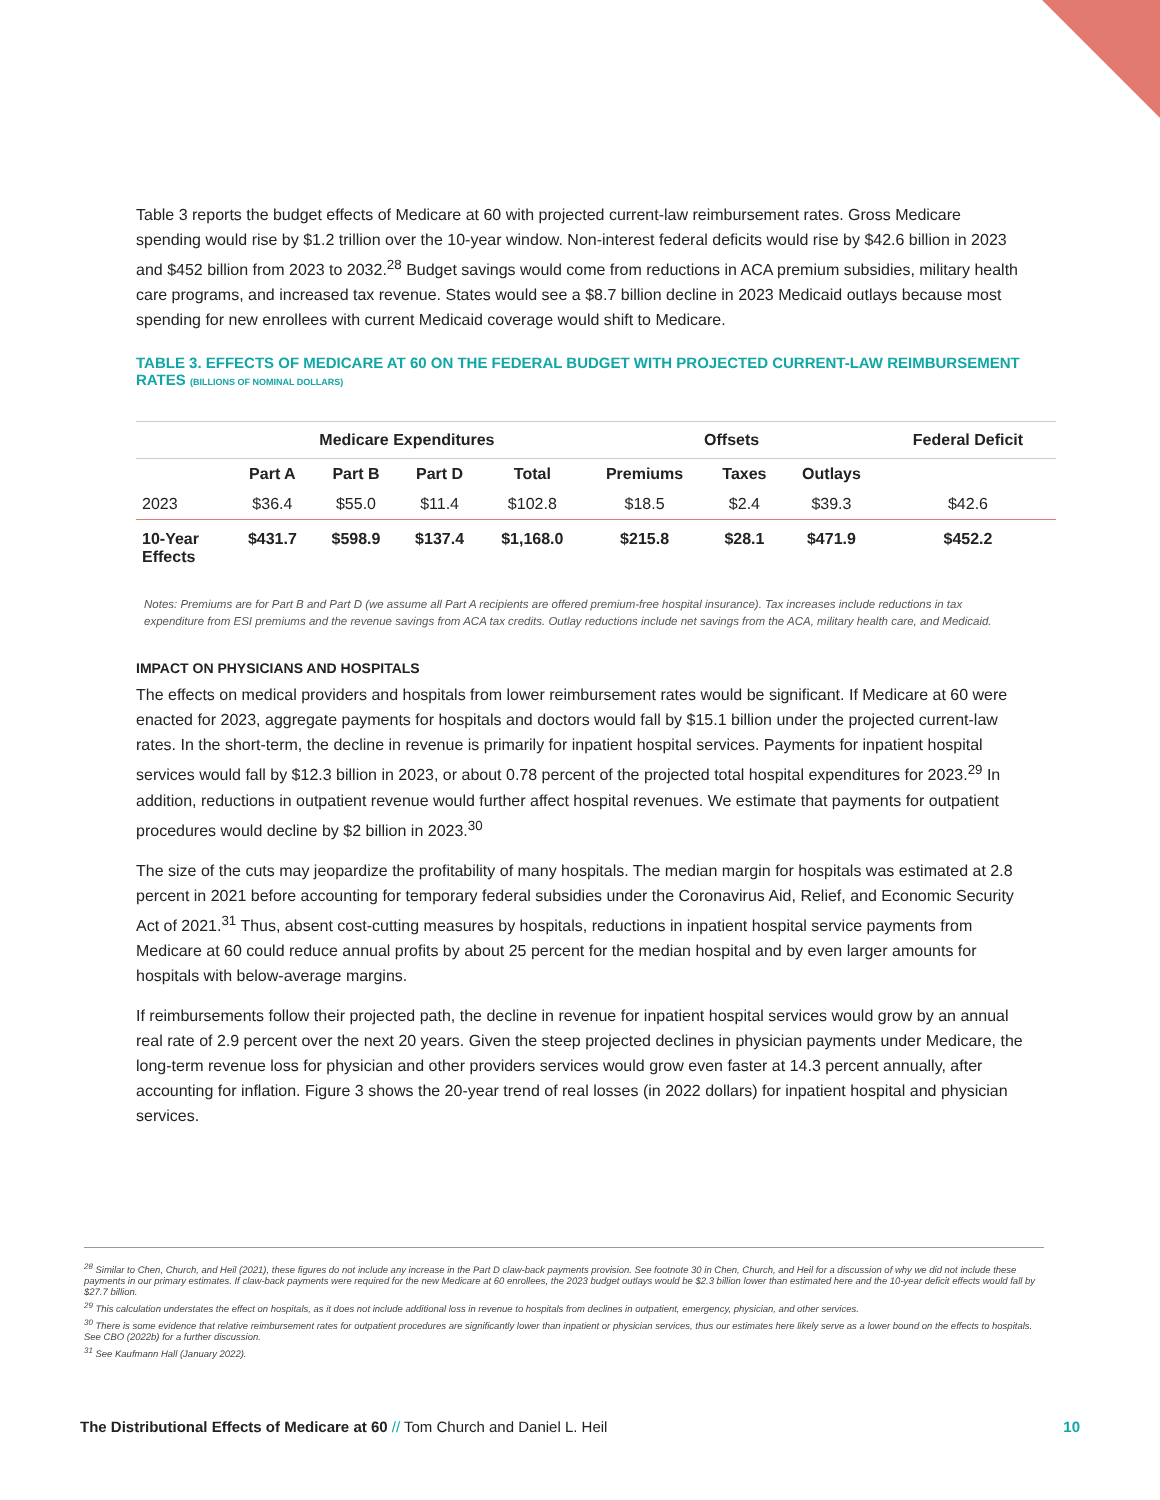Table 3 reports the budget effects of Medicare at 60 with projected current-law reimbursement rates. Gross Medicare spending would rise by $1.2 trillion over the 10-year window. Non-interest federal deficits would rise by $42.6 billion in 2023 and $452 billion from 2023 to 2032.<sup>28</sup> Budget savings would come from reductions in ACA premium subsidies, military health care programs, and increased tax revenue. States would see a $8.7 billion decline in 2023 Medicaid outlays because most spending for new enrollees with current Medicaid coverage would shift to Medicare.
TABLE 3. EFFECTS OF MEDICARE AT 60 ON THE FEDERAL BUDGET WITH PROJECTED CURRENT-LAW REIMBURSEMENT RATES (BILLIONS OF NOMINAL DOLLARS)
| | Medicare Expenditures | | | | Offsets | | | Federal Deficit |
| --- | --- | --- | --- | --- | --- | --- | --- | --- |
| | Part A | Part B | Part D | Total | Premiums | Taxes | Outlays | |
| 2023 | $36.4 | $55.0 | $11.4 | $102.8 | $18.5 | $2.4 | $39.3 | $42.6 |
| 10-Year Effects | $431.7 | $598.9 | $137.4 | $1,168.0 | $215.8 | $28.1 | $471.9 | $452.2 |
Notes: Premiums are for Part B and Part D (we assume all Part A recipients are offered premium-free hospital insurance). Tax increases include reductions in tax expenditure from ESI premiums and the revenue savings from ACA tax credits. Outlay reductions include net savings from the ACA, military health care, and Medicaid.
IMPACT ON PHYSICIANS AND HOSPITALS
The effects on medical providers and hospitals from lower reimbursement rates would be significant. If Medicare at 60 were enacted for 2023, aggregate payments for hospitals and doctors would fall by $15.1 billion under the projected current-law rates. In the short-term, the decline in revenue is primarily for inpatient hospital services. Payments for inpatient hospital services would fall by $12.3 billion in 2023, or about 0.78 percent of the projected total hospital expenditures for 2023.<sup>29</sup> In addition, reductions in outpatient revenue would further affect hospital revenues. We estimate that payments for outpatient procedures would decline by $2 billion in 2023.<sup>30</sup>
The size of the cuts may jeopardize the profitability of many hospitals. The median margin for hospitals was estimated at 2.8 percent in 2021 before accounting for temporary federal subsidies under the Coronavirus Aid, Relief, and Economic Security Act of 2021.<sup>31</sup> Thus, absent cost-cutting measures by hospitals, reductions in inpatient hospital service payments from Medicare at 60 could reduce annual profits by about 25 percent for the median hospital and by even larger amounts for hospitals with below-average margins.
If reimbursements follow their projected path, the decline in revenue for inpatient hospital services would grow by an annual real rate of 2.9 percent over the next 20 years. Given the steep projected declines in physician payments under Medicare, the long-term revenue loss for physician and other providers services would grow even faster at 14.3 percent annually, after accounting for inflation. Figure 3 shows the 20-year trend of real losses (in 2022 dollars) for inpatient hospital and physician services.
<sup>28</sup> Similar to Chen, Church, and Heil (2021), these figures do not include any increase in the Part D claw-back payments provision. See footnote 30 in Chen, Church, and Heil for a discussion of why we did not include these payments in our primary estimates. If claw-back payments were required for the new Medicare at 60 enrollees, the 2023 budget outlays would be $2.3 billion lower than estimated here and the 10-year deficit effects would fall by $27.7 billion.
<sup>29</sup> This calculation understates the effect on hospitals, as it does not include additional loss in revenue to hospitals from declines in outpatient, emergency, physician, and other services.
<sup>30</sup> There is some evidence that relative reimbursement rates for outpatient procedures are significantly lower than inpatient or physician services, thus our estimates here likely serve as a lower bound on the effects to hospitals. See CBO (2022b) for a further discussion.
<sup>31</sup> See Kaufmann Hall (January 2022).
The Distributional Effects of Medicare at 60 // Tom Church and Daniel L. Heil 10